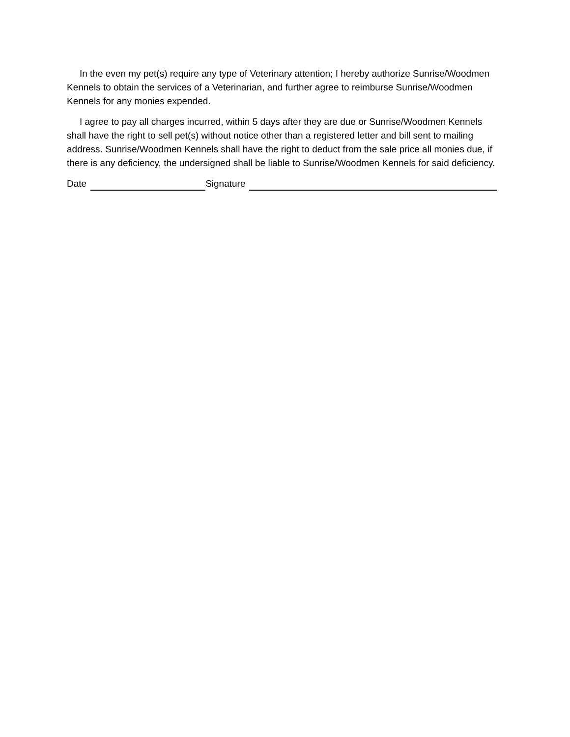In the even my pet(s) require any type of Veterinary attention; I hereby authorize Sunrise/Woodmen Kennels to obtain the services of a Veterinarian, and further agree to reimburse Sunrise/Woodmen Kennels for any monies expended.
I agree to pay all charges incurred, within 5 days after they are due or Sunrise/Woodmen Kennels shall have the right to sell pet(s) without notice other than a registered letter and bill sent to mailing address. Sunrise/Woodmen Kennels shall have the right to deduct from the sale price all monies due, if there is any deficiency, the undersigned shall be liable to Sunrise/Woodmen Kennels for said deficiency.
Date Signature